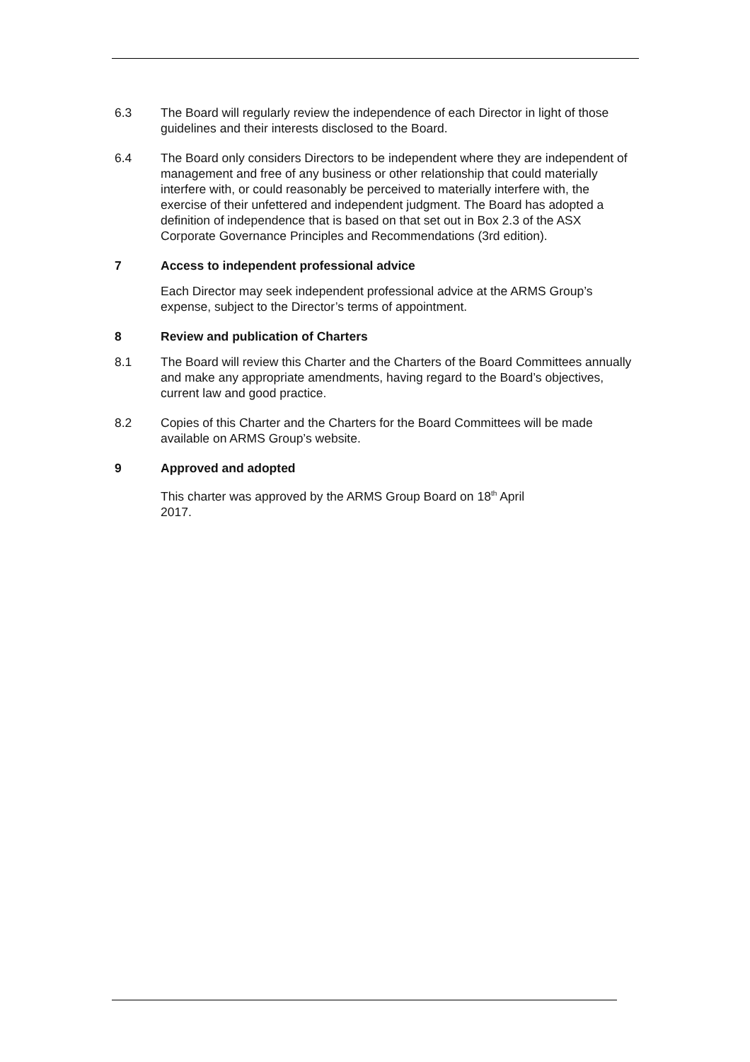6.3 The Board will regularly review the independence of each Director in light of those guidelines and their interests disclosed to the Board.
6.4 The Board only considers Directors to be independent where they are independent of management and free of any business or other relationship that could materially interfere with, or could reasonably be perceived to materially interfere with, the exercise of their unfettered and independent judgment. The Board has adopted a definition of independence that is based on that set out in Box 2.3 of the ASX Corporate Governance Principles and Recommendations (3rd edition).
7 Access to independent professional advice
Each Director may seek independent professional advice at the ARMS Group’s expense, subject to the Director’s terms of appointment.
8 Review and publication of Charters
8.1 The Board will review this Charter and the Charters of the Board Committees annually and make any appropriate amendments, having regard to the Board’s objectives, current law and good practice.
8.2 Copies of this Charter and the Charters for the Board Committees will be made available on ARMS Group’s website.
9 Approved and adopted
This charter was approved by the ARMS Group Board on 18<sup>th</sup> April 2017.